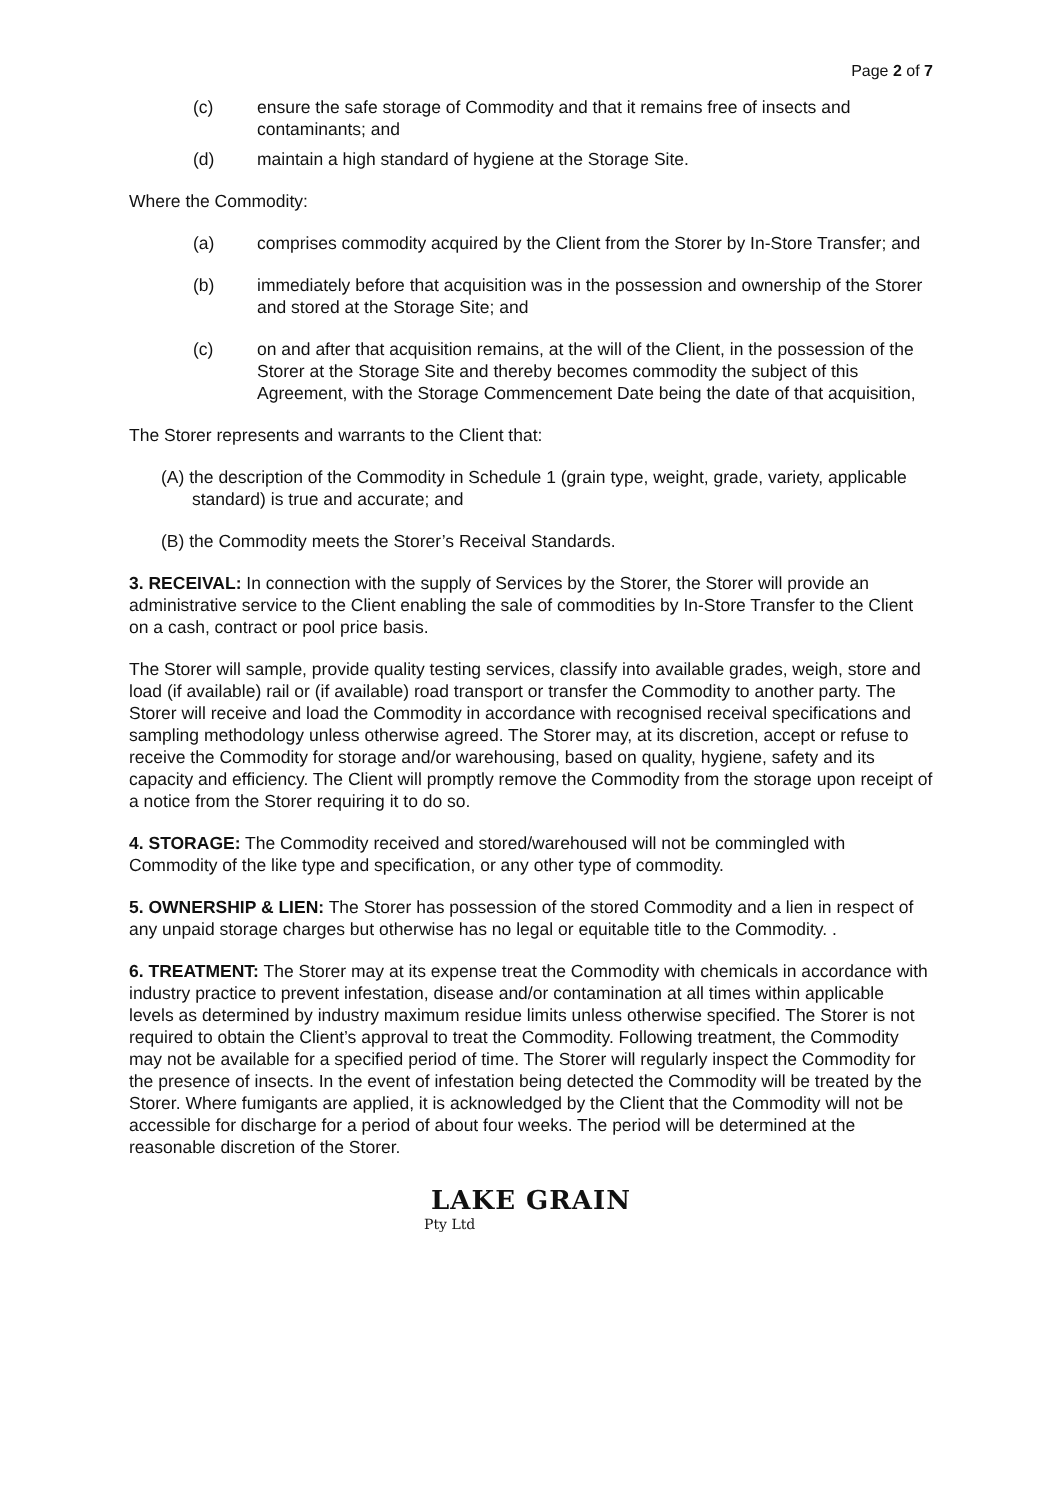Page 2 of 7
(c) ensure the safe storage of Commodity and that it remains free of insects and contaminants; and
(d) maintain a high standard of hygiene at the Storage Site.
Where the Commodity:
(a) comprises commodity acquired by the Client from the Storer by In-Store Transfer; and
(b) immediately before that acquisition was in the possession and ownership of the Storer and stored at the Storage Site; and
(c) on and after that acquisition remains, at the will of the Client, in the possession of the Storer at the Storage Site and thereby becomes commodity the subject of this Agreement, with the Storage Commencement Date being the date of that acquisition,
The Storer represents and warrants to the Client that:
(A) the description of the Commodity in Schedule 1 (grain type, weight, grade, variety, applicable standard) is true and accurate; and
(B) the Commodity meets the Storer’s Receival Standards.
3. RECEIVAL: In connection with the supply of Services by the Storer, the Storer will provide an administrative service to the Client enabling the sale of commodities by In-Store Transfer to the Client on a cash, contract or pool price basis.
The Storer will sample, provide quality testing services, classify into available grades, weigh, store and load (if available) rail or (if available) road transport or transfer the Commodity to another party. The Storer will receive and load the Commodity in accordance with recognised receival specifications and sampling methodology unless otherwise agreed. The Storer may, at its discretion, accept or refuse to receive the Commodity for storage and/or warehousing, based on quality, hygiene, safety and its capacity and efficiency. The Client will promptly remove the Commodity from the storage upon receipt of a notice from the Storer requiring it to do so.
4. STORAGE: The Commodity received and stored/warehoused will not be commingled with Commodity of the like type and specification, or any other type of commodity.
5. OWNERSHIP & LIEN: The Storer has possession of the stored Commodity and a lien in respect of any unpaid storage charges but otherwise has no legal or equitable title to the Commodity. .
6. TREATMENT: The Storer may at its expense treat the Commodity with chemicals in accordance with industry practice to prevent infestation, disease and/or contamination at all times within applicable levels as determined by industry maximum residue limits unless otherwise specified. The Storer is not required to obtain the Client’s approval to treat the Commodity. Following treatment, the Commodity may not be available for a specified period of time. The Storer will regularly inspect the Commodity for the presence of insects. In the event of infestation being detected the Commodity will be treated by the Storer. Where fumigants are applied, it is acknowledged by the Client that the Commodity will not be accessible for discharge for a period of about four weeks. The period will be determined at the reasonable discretion of the Storer.
LAKE GRAIN
Pty Ltd